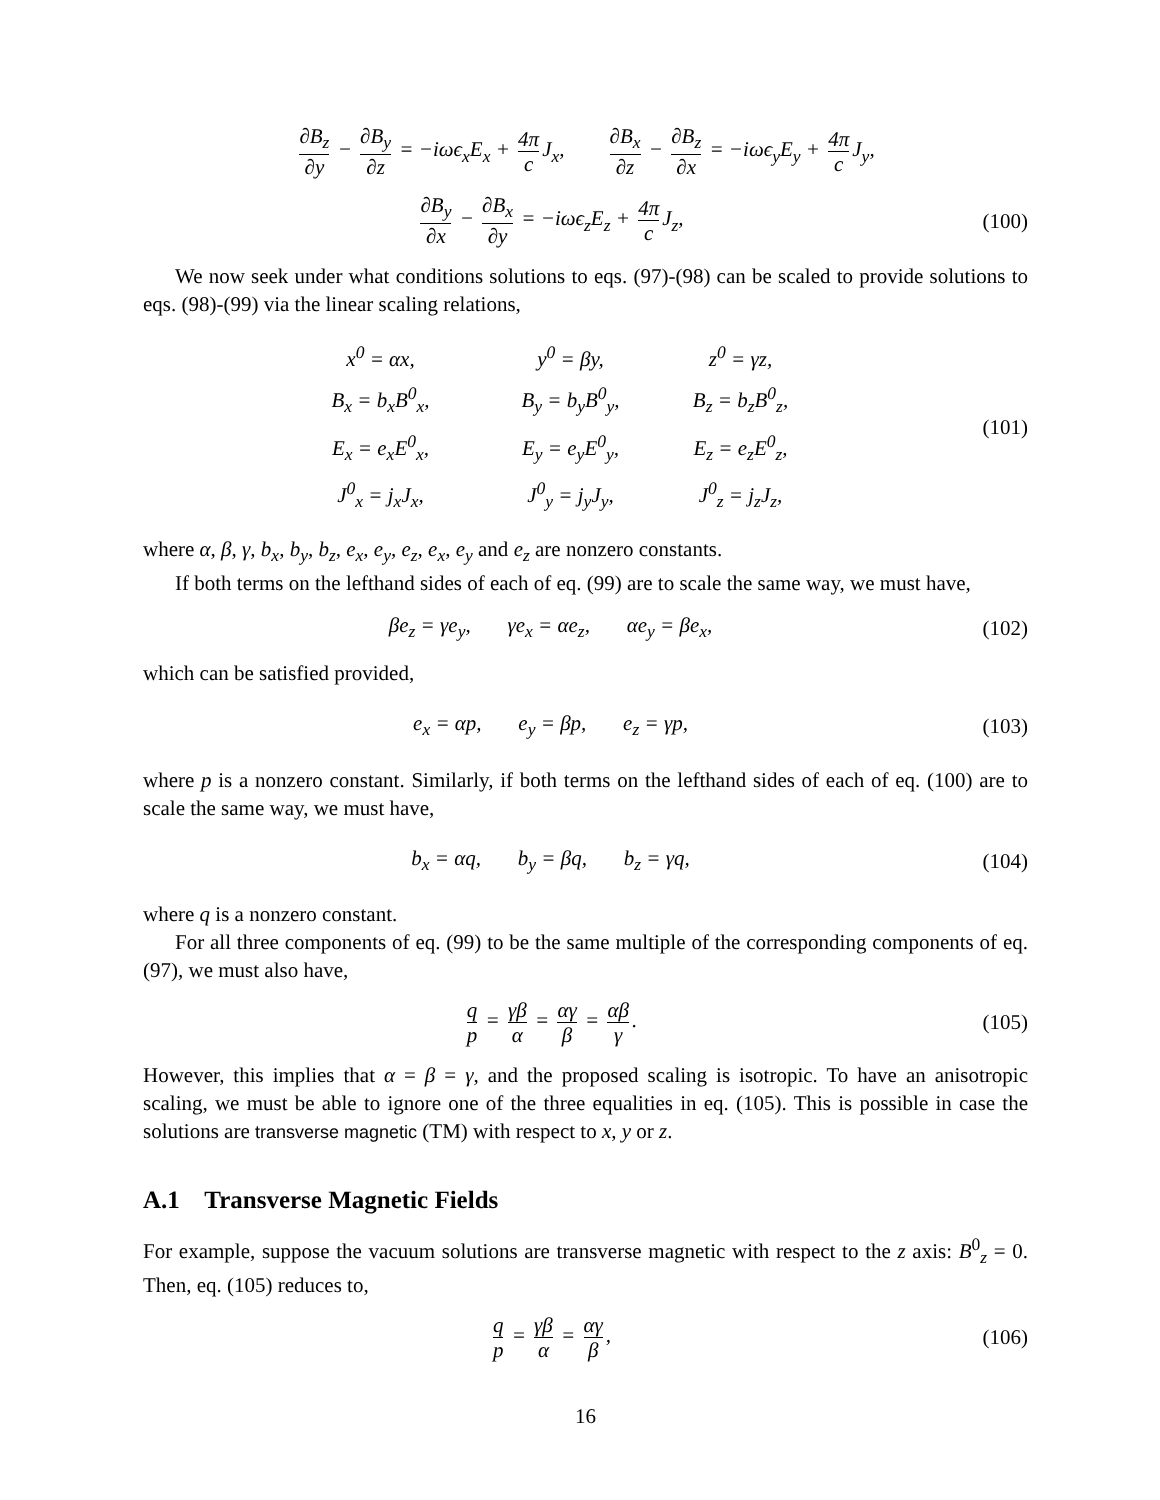∂B<sub>z</sub> ∂y − ∂B<sub>y</sub> ∂z = −iωϵ<sub>x</sub>E<sub>x</sub> + 4π c J<sub>x</sub>, ∂B<sub>x</sub> ∂z − ∂B<sub>z</sub> ∂x = −iωϵ<sub>y</sub>E<sub>y</sub> + 4π c J<sub>y</sub>,
∂B<sub>y</sub> ∂x − ∂B<sub>x</sub> ∂y = −iωϵ<sub>z</sub>E<sub>z</sub> + 4π c J<sub>z</sub>,
(100)
We now seek under what conditions solutions to eqs. (97)-(98) can be scaled to provide solutions to eqs. (98)-(99) via the linear scaling relations,
x<sup>0</sup> = αx,
y<sup>0</sup> = βy,
z<sup>0</sup> = γz,
B<sub>x</sub> = b<sub>x</sub>B<sup>0</sup><sub>x</sub>,
B<sub>y</sub> = b<sub>y</sub>B<sup>0</sup><sub>y</sub>,
B<sub>z</sub> = b<sub>z</sub>B<sup>0</sup><sub>z</sub>,
E<sub>x</sub> = e<sub>x</sub>E<sup>0</sup><sub>x</sub>,
E<sub>y</sub> = e<sub>y</sub>E<sup>0</sup><sub>y</sub>,
E<sub>z</sub> = e<sub>z</sub>E<sup>0</sup><sub>z</sub>,
J<sup>0</sup><sub>x</sub> = j<sub>x</sub>J<sub>x</sub>,
J<sup>0</sup><sub>y</sub> = j<sub>y</sub>J<sub>y</sub>,
J<sup>0</sup><sub>z</sub> = j<sub>z</sub>J<sub>z</sub>,
(101)
where α, β, γ, b<sub>x</sub>, b<sub>y</sub>, b<sub>z</sub>, e<sub>x</sub>, e<sub>y</sub>, e<sub>z</sub>, e<sub>x</sub>, e<sub>y</sub> and e<sub>z</sub> are nonzero constants.
If both terms on the lefthand sides of each of eq. (99) are to scale the same way, we must have,
βe<sub>z</sub> = γe<sub>y</sub>, γe<sub>x</sub> = αe<sub>z</sub>, αe<sub>y</sub> = βe<sub>x</sub>,
(102)
which can be satisfied provided,
e<sub>x</sub> = αp, e<sub>y</sub> = βp, e<sub>z</sub> = γp,
(103)
where p is a nonzero constant. Similarly, if both terms on the lefthand sides of each of eq. (100) are to scale the same way, we must have,
b<sub>x</sub> = αq, b<sub>y</sub> = βq, b<sub>z</sub> = γq,
(104)
where q is a nonzero constant.
For all three components of eq. (99) to be the same multiple of the corresponding components of eq. (97), we must also have,
q p = γβ α = αγ β = αβ γ. (105)
However, this implies that α = β = γ, and the proposed scaling is isotropic. To have an anisotropic scaling, we must be able to ignore one of the three equalities in eq. (105). This is possible in case the solutions are transverse magnetic (TM) with respect to x, y or z.
A.1 Transverse Magnetic Fields
For example, suppose the vacuum solutions are transverse magnetic with respect to the z axis: B<sup>0</sup><sub>z</sub> = 0. Then, eq. (105) reduces to,
q p = γβ α = αγ β, (106)
16